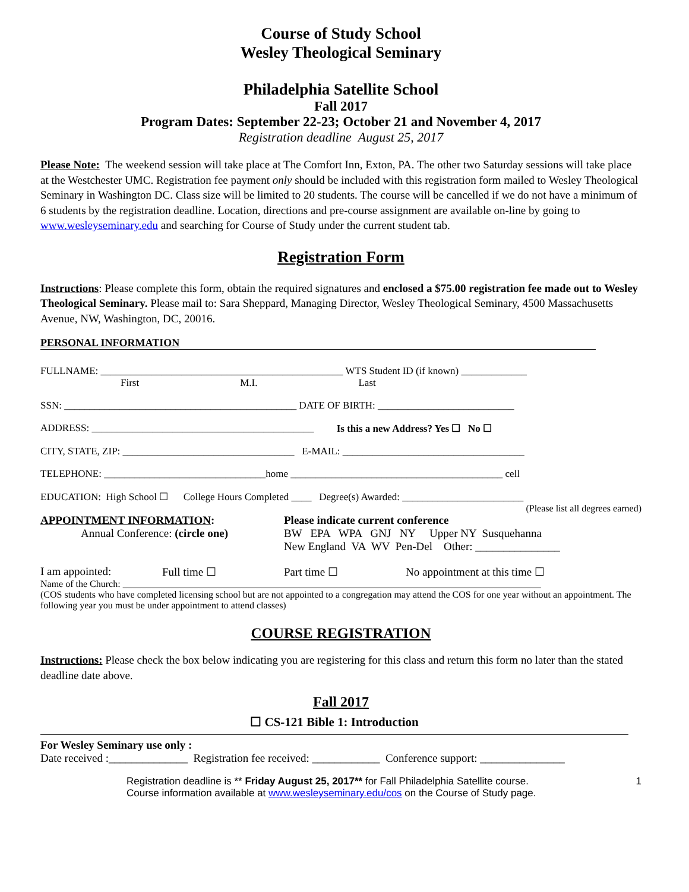Course of Study School
Wesley Theological Seminary
Philadelphia Satellite School
Fall 2017
Program Dates: September 22-23; October 21 and November 4, 2017
Registration deadline August 25, 2017
Please Note: The weekend session will take place at The Comfort Inn, Exton, PA. The other two Saturday sessions will take place at the Westchester UMC. Registration fee payment only should be included with this registration form mailed to Wesley Theological Seminary in Washington DC. Class size will be limited to 20 students. The course will be cancelled if we do not have a minimum of 6 students by the registration deadline. Location, directions and pre-course assignment are available on-line by going to www.wesleyseminary.edu and searching for Course of Study under the current student tab.
Registration Form
Instructions: Please complete this form, obtain the required signatures and enclosed a $75.00 registration fee made out to Wesley Theological Seminary. Please mail to: Sara Sheppard, Managing Director, Wesley Theological Seminary, 4500 Massachusetts Avenue, NW, Washington, DC, 20016.
PERSONAL INFORMATION
FULLNAME: ________________________________________________ WTS Student ID (if known) _____________
First M.I. Last
SSN: ______________________________________________ DATE OF BIRTH: ___________________________
ADDRESS: ____________________________________________ Is this a new Address? Yes ☐ No ☐
CITY, STATE, ZIP: __________________________________ E-MAIL: ____________________________________
TELEPHONE: ________________________________home __________________________________________ cell
EDUCATION: High School ☐ College Hours Completed ____ Degree(s) Awarded: ________________________
(Please list all degrees earned)
APPOINTMENT INFORMATION:
Annual Conference: (circle one)
Please indicate current conference
BW EPA WPA GNJ NY Upper NY Susquehanna
New England VA WV Pen-Del Other: _______________
I am appointed: Full time ☐ Part time ☐ No appointment at this time ☐
Name of the Church: ________________________________________________________________________________________
(COS students who have completed licensing school but are not appointed to a congregation may attend the COS for one year without an appointment. The following year you must be under appointment to attend classes)
COURSE REGISTRATION
Instructions: Please check the box below indicating you are registering for this class and return this form no later than the stated deadline date above.
Fall 2017
☐ CS-121 Bible 1: Introduction
For Wesley Seminary use only :
Date received :______________ Registration fee received: ____________ Conference support: _______________
Registration deadline is ** Friday August 25, 2017** for Fall Philadelphia Satellite course.
Course information available at www.wesleyseminary.edu/cos on the Course of Study page.
1